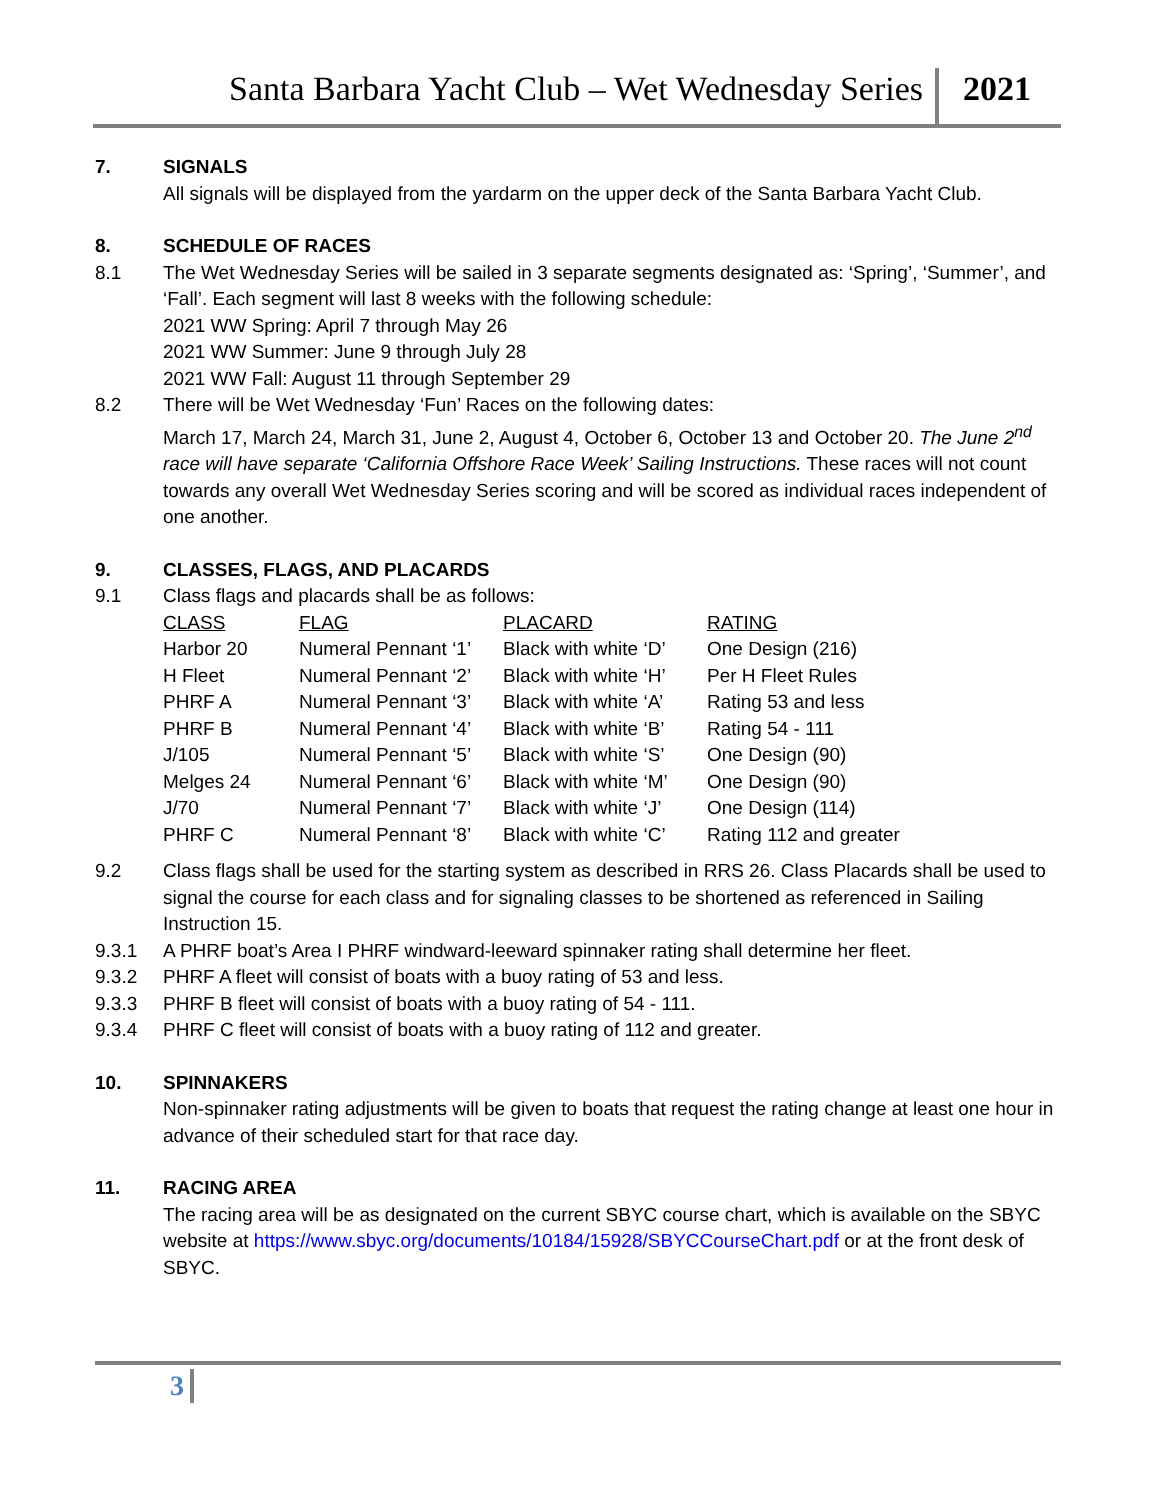Santa Barbara Yacht Club – Wet Wednesday Series 2021
7. SIGNALS
All signals will be displayed from the yardarm on the upper deck of the Santa Barbara Yacht Club.
8. SCHEDULE OF RACES
8.1 The Wet Wednesday Series will be sailed in 3 separate segments designated as: ‘Spring’, ‘Summer’, and ‘Fall’. Each segment will last 8 weeks with the following schedule:
2021 WW Spring: April 7 through May 26
2021 WW Summer: June 9 through July 28
2021 WW Fall: August 11 through September 29
8.2 There will be Wet Wednesday ‘Fun’ Races on the following dates:
March 17, March 24, March 31, June 2, August 4, October 6, October 13 and October 20. The June 2<sup>nd</sup> race will have separate ‘California Offshore Race Week’ Sailing Instructions. These races will not count towards any overall Wet Wednesday Series scoring and will be scored as individual races independent of one another.
9. CLASSES, FLAGS, AND PLACARDS
9.1 Class flags and placards shall be as follows:
| CLASS | FLAG | PLACARD | RATING |
| --- | --- | --- | --- |
| Harbor 20 | Numeral Pennant ‘1’ | Black with white ‘D’ | One Design (216) |
| H Fleet | Numeral Pennant ‘2’ | Black with white ‘H’ | Per H Fleet Rules |
| PHRF A | Numeral Pennant ‘3’ | Black with white ‘A’ | Rating 53 and less |
| PHRF B | Numeral Pennant ‘4’ | Black with white ‘B’ | Rating 54 - 111 |
| J/105 | Numeral Pennant ‘5’ | Black with white ‘S’ | One Design (90) |
| Melges 24 | Numeral Pennant ‘6’ | Black with white ‘M’ | One Design (90) |
| J/70 | Numeral Pennant ‘7’ | Black with white ‘J’ | One Design (114) |
| PHRF C | Numeral Pennant ‘8’ | Black with white ‘C’ | Rating 112 and greater |
9.2 Class flags shall be used for the starting system as described in RRS 26. Class Placards shall be used to signal the course for each class and for signaling classes to be shortened as referenced in Sailing Instruction 15.
9.3.1 A PHRF boat’s Area I PHRF windward-leeward spinnaker rating shall determine her fleet.
9.3.2 PHRF A fleet will consist of boats with a buoy rating of 53 and less.
9.3.3 PHRF B fleet will consist of boats with a buoy rating of 54 - 111.
9.3.4 PHRF C fleet will consist of boats with a buoy rating of 112 and greater.
10. SPINNAKERS
Non-spinnaker rating adjustments will be given to boats that request the rating change at least one hour in advance of their scheduled start for that race day.
11. RACING AREA
The racing area will be as designated on the current SBYC course chart, which is available on the SBYC website at https://www.sbyc.org/documents/10184/15928/SBYCCourseChart.pdf or at the front desk of SBYC.
3